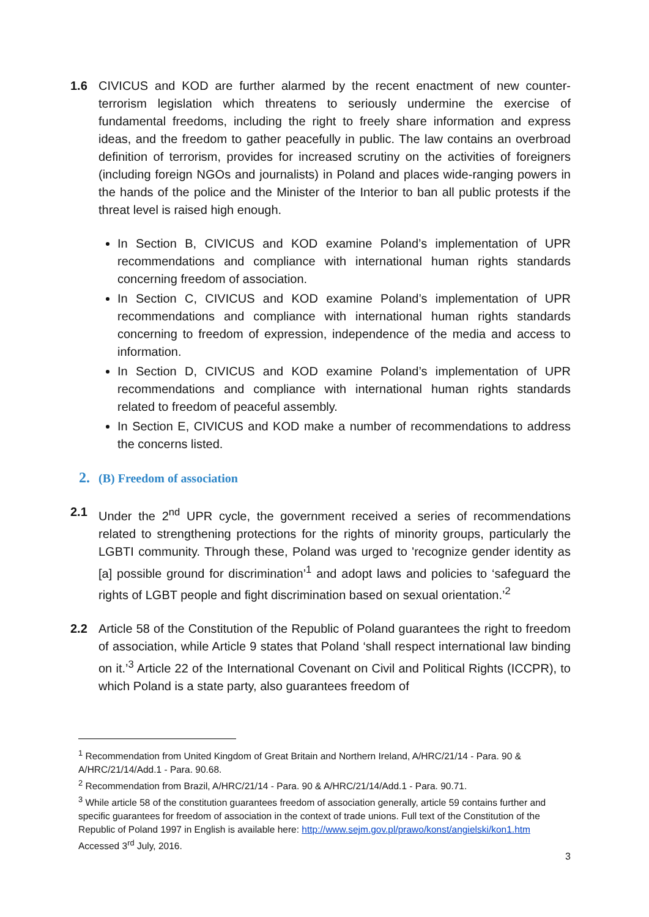1.6 CIVICUS and KOD are further alarmed by the recent enactment of new counter-terrorism legislation which threatens to seriously undermine the exercise of fundamental freedoms, including the right to freely share information and express ideas, and the freedom to gather peacefully in public. The law contains an overbroad definition of terrorism, provides for increased scrutiny on the activities of foreigners (including foreign NGOs and journalists) in Poland and places wide-ranging powers in the hands of the police and the Minister of the Interior to ban all public protests if the threat level is raised high enough.
In Section B, CIVICUS and KOD examine Poland’s implementation of UPR recommendations and compliance with international human rights standards concerning freedom of association.
In Section C, CIVICUS and KOD examine Poland’s implementation of UPR recommendations and compliance with international human rights standards concerning to freedom of expression, independence of the media and access to information.
In Section D, CIVICUS and KOD examine Poland’s implementation of UPR recommendations and compliance with international human rights standards related to freedom of peaceful assembly.
In Section E, CIVICUS and KOD make a number of recommendations to address the concerns listed.
2. (B) Freedom of association
2.1 Under the 2<sup>nd</sup> UPR cycle, the government received a series of recommendations related to strengthening protections for the rights of minority groups, particularly the LGBTI community. Through these, Poland was urged to 'recognize gender identity as [a] possible ground for discrimination’<sup>1</sup> and adopt laws and policies to ‘safeguard the rights of LGBT people and fight discrimination based on sexual orientation.’<sup>2</sup>
2.2 Article 58 of the Constitution of the Republic of Poland guarantees the right to freedom of association, while Article 9 states that Poland ‘shall respect international law binding on it.’<sup>3</sup> Article 22 of the International Covenant on Civil and Political Rights (ICCPR), to which Poland is a state party, also guarantees freedom of
<sup>1</sup> Recommendation from United Kingdom of Great Britain and Northern Ireland, A/HRC/21/14 - Para. 90 & A/HRC/21/14/Add.1 - Para. 90.68.
<sup>2</sup> Recommendation from Brazil, A/HRC/21/14 - Para. 90 & A/HRC/21/14/Add.1 - Para. 90.71.
<sup>3</sup> While article 58 of the constitution guarantees freedom of association generally, article 59 contains further and specific guarantees for freedom of association in the context of trade unions. Full text of the Constitution of the Republic of Poland 1997 in English is available here: http://www.sejm.gov.pl/prawo/konst/angielski/kon1.htm Accessed 3<sup>rd</sup> July, 2016.
3